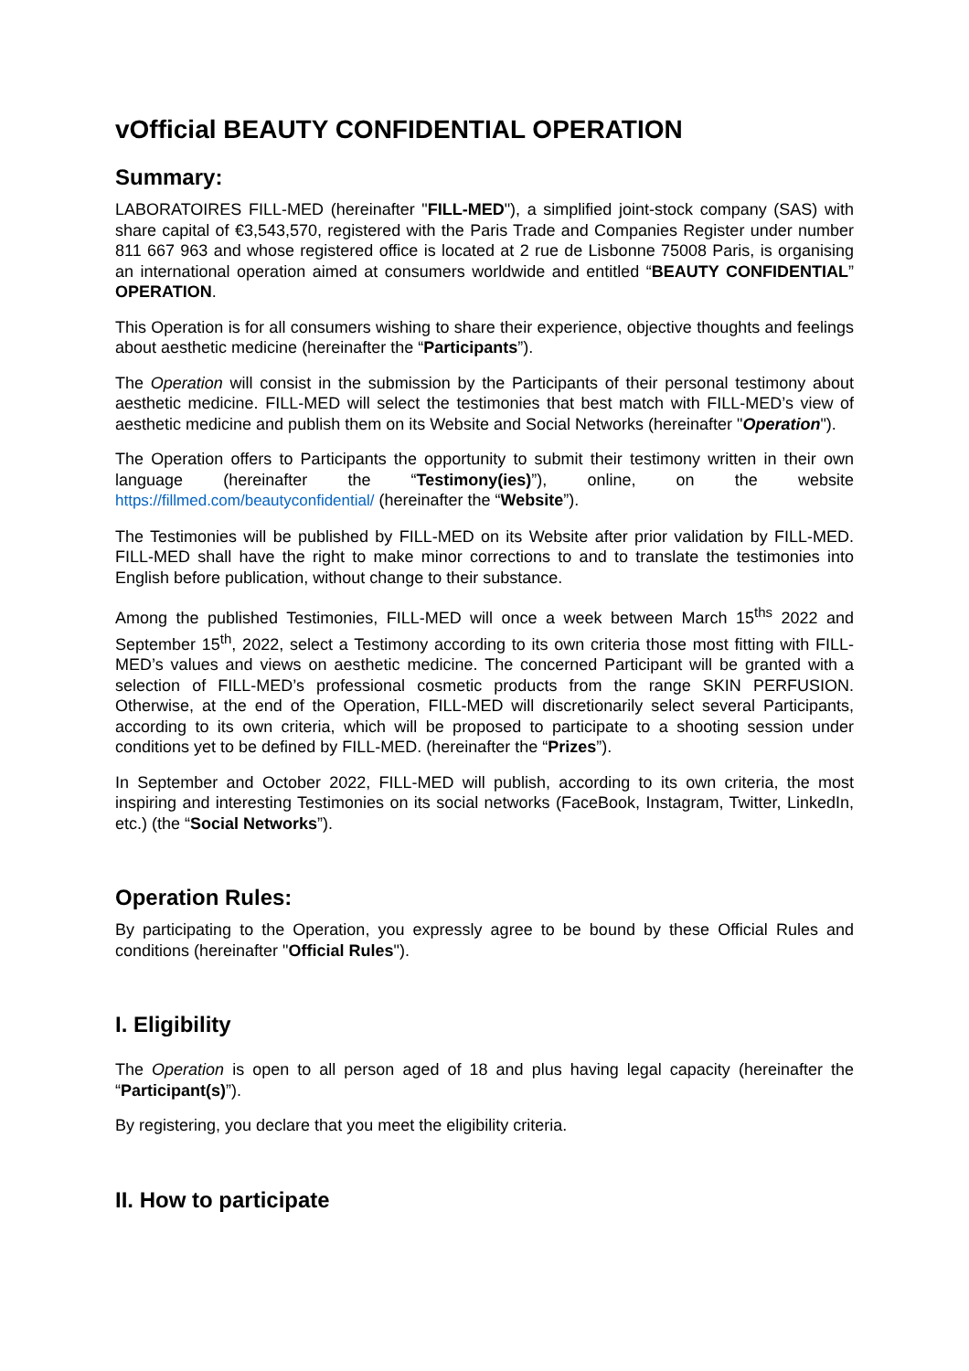vOfficial BEAUTY CONFIDENTIAL OPERATION
Summary:
LABORATOIRES FILL-MED (hereinafter "FILL-MED"), a simplified joint-stock company (SAS) with share capital of €3,543,570, registered with the Paris Trade and Companies Register under number 811 667 963 and whose registered office is located at 2 rue de Lisbonne 75008 Paris, is organising an international operation aimed at consumers worldwide and entitled “BEAUTY CONFIDENTIAL” OPERATION.
This Operation is for all consumers wishing to share their experience, objective thoughts and feelings about aesthetic medicine (hereinafter the “Participants”).
The Operation will consist in the submission by the Participants of their personal testimony about aesthetic medicine. FILL-MED will select the testimonies that best match with FILL-MED’s view of aesthetic medicine and publish them on its Website and Social Networks (hereinafter "Operation").
The Operation offers to Participants the opportunity to submit their testimony written in their own language (hereinafter the “Testimony(ies)”), online, on the website https://fillmed.com/beautyconfidential/ (hereinafter the “Website”).
The Testimonies will be published by FILL-MED on its Website after prior validation by FILL-MED. FILL-MED shall have the right to make minor corrections to and to translate the testimonies into English before publication, without change to their substance.
Among the published Testimonies, FILL-MED will once a week between March 15<sup>ths</sup> 2022 and September 15<sup>th</sup>, 2022, select a Testimony according to its own criteria those most fitting with FILL-MED’s values and views on aesthetic medicine. The concerned Participant will be granted with a selection of FILL-MED’s professional cosmetic products from the range SKIN PERFUSION. Otherwise, at the end of the Operation, FILL-MED will discretionarily select several Participants, according to its own criteria, which will be proposed to participate to a shooting session under conditions yet to be defined by FILL-MED. (hereinafter the “Prizes”).
In September and October 2022, FILL-MED will publish, according to its own criteria, the most inspiring and interesting Testimonies on its social networks (FaceBook, Instagram, Twitter, LinkedIn, etc.) (the “Social Networks”).
Operation Rules:
By participating to the Operation, you expressly agree to be bound by these Official Rules and conditions (hereinafter "Official Rules").
I. Eligibility
The Operation is open to all person aged of 18 and plus having legal capacity (hereinafter the “Participant(s)”).
By registering, you declare that you meet the eligibility criteria.
II. How to participate